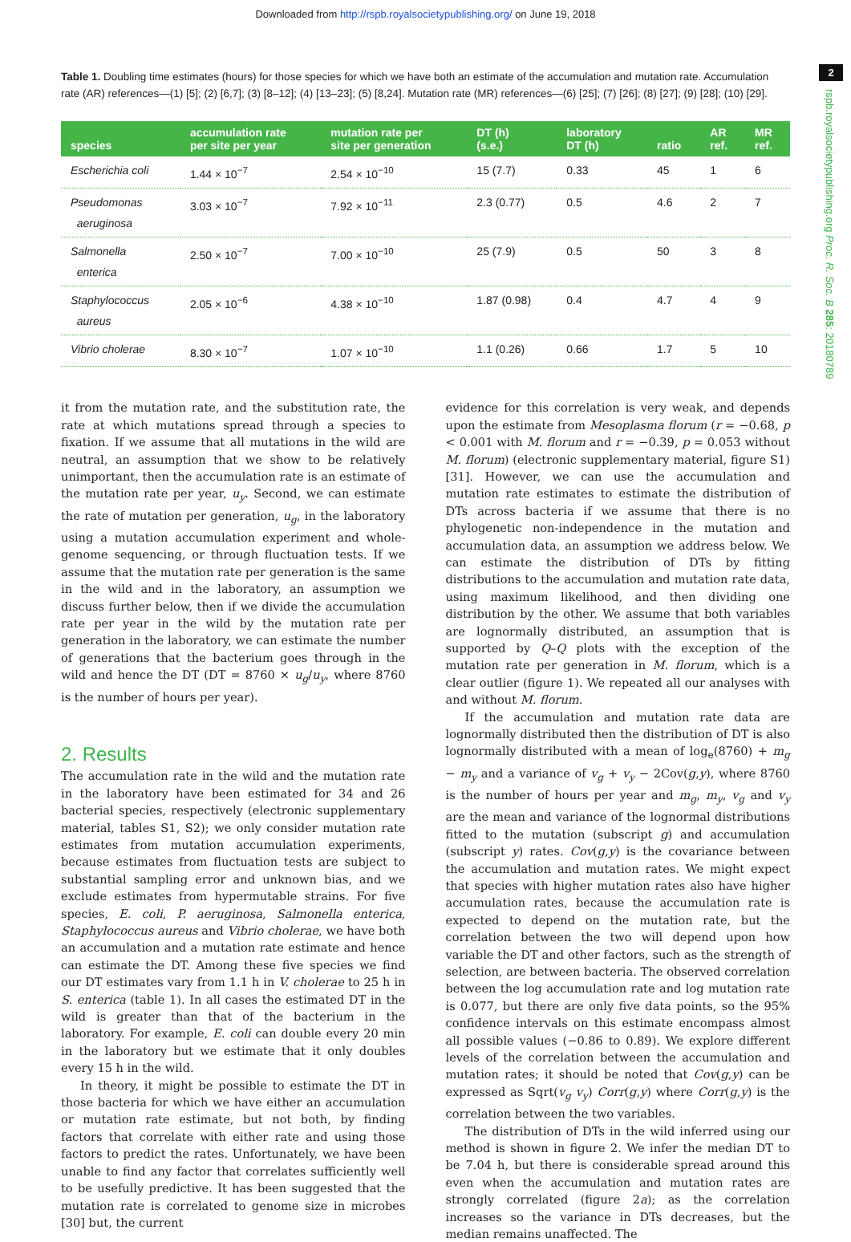Downloaded from http://rspb.royalsocietypublishing.org/ on June 19, 2018
2
rspb.royalsocietypublishing.org Proc. R. Soc. B 285: 20180789
Table 1. Doubling time estimates (hours) for those species for which we have both an estimate of the accumulation and mutation rate. Accumulation rate (AR) references—(1) [5]; (2) [6,7]; (3) [8–12]; (4) [13–23]; (5) [8,24]. Mutation rate (MR) references—(6) [25]; (7) [26]; (8) [27]; (9) [28]; (10) [29].
| species | accumulation rate per site per year | mutation rate per site per generation | DT (h) (s.e.) | laboratory DT (h) | ratio | AR ref. | MR ref. |
| --- | --- | --- | --- | --- | --- | --- | --- |
| Escherichia coli | 1.44 × 10<sup>−7</sup> | 2.54 × 10<sup>−10</sup> | 15 (7.7) | 0.33 | 45 | 1 | 6 |
| Pseudomonas aeruginosa | 3.03 × 10<sup>−7</sup> | 7.92 × 10<sup>−11</sup> | 2.3 (0.77) | 0.5 | 4.6 | 2 | 7 |
| Salmonella enterica | 2.50 × 10<sup>−7</sup> | 7.00 × 10<sup>−10</sup> | 25 (7.9) | 0.5 | 50 | 3 | 8 |
| Staphylococcus aureus | 2.05 × 10<sup>−6</sup> | 4.38 × 10<sup>−10</sup> | 1.87 (0.98) | 0.4 | 4.7 | 4 | 9 |
| Vibrio cholerae | 8.30 × 10<sup>−7</sup> | 1.07 × 10<sup>−10</sup> | 1.1 (0.26) | 0.66 | 1.7 | 5 | 10 |
it from the mutation rate, and the substitution rate, the rate at which mutations spread through a species to fixation. If we assume that all mutations in the wild are neutral, an assumption that we show to be relatively unimportant, then the accumulation rate is an estimate of the mutation rate per year, u<sub>y</sub>. Second, we can estimate the rate of mutation per generation, u<sub>g</sub>, in the laboratory using a mutation accumulation experiment and whole-genome sequencing, or through fluctuation tests. If we assume that the mutation rate per generation is the same in the wild and in the laboratory, an assumption we discuss further below, then if we divide the accumulation rate per year in the wild by the mutation rate per generation in the laboratory, we can estimate the number of generations that the bacterium goes through in the wild and hence the DT (DT = 8760 × u<sub>g</sub>/u<sub>y</sub>, where 8760 is the number of hours per year).
2. Results
The accumulation rate in the wild and the mutation rate in the laboratory have been estimated for 34 and 26 bacterial species, respectively (electronic supplementary material, tables S1, S2); we only consider mutation rate estimates from mutation accumulation experiments, because estimates from fluctuation tests are subject to substantial sampling error and unknown bias, and we exclude estimates from hypermutable strains. For five species, E. coli, P. aeruginosa, Salmonella enterica, Staphylococcus aureus and Vibrio cholerae, we have both an accumulation and a mutation rate estimate and hence can estimate the DT. Among these five species we find our DT estimates vary from 1.1 h in V. cholerae to 25 h in S. enterica (table 1). In all cases the estimated DT in the wild is greater than that of the bacterium in the laboratory. For example, E. coli can double every 20 min in the laboratory but we estimate that it only doubles every 15 h in the wild.
In theory, it might be possible to estimate the DT in those bacteria for which we have either an accumulation or mutation rate estimate, but not both, by finding factors that correlate with either rate and using those factors to predict the rates. Unfortunately, we have been unable to find any factor that correlates sufficiently well to be usefully predictive. It has been suggested that the mutation rate is correlated to genome size in microbes [30] but, the current
evidence for this correlation is very weak, and depends upon the estimate from Mesoplasma florum (r = −0.68, p < 0.001 with M. florum and r = −0.39, p = 0.053 without M. florum) (electronic supplementary material, figure S1) [31]. However, we can use the accumulation and mutation rate estimates to estimate the distribution of DTs across bacteria if we assume that there is no phylogenetic non-independence in the mutation and accumulation data, an assumption we address below. We can estimate the distribution of DTs by fitting distributions to the accumulation and mutation rate data, using maximum likelihood, and then dividing one distribution by the other. We assume that both variables are lognormally distributed, an assumption that is supported by Q–Q plots with the exception of the mutation rate per generation in M. florum, which is a clear outlier (figure 1). We repeated all our analyses with and without M. florum.
If the accumulation and mutation rate data are lognormally distributed then the distribution of DT is also lognormally distributed with a mean of log<sub>e</sub>(8760) + m<sub>g</sub> − m<sub>y</sub> and a variance of v<sub>g</sub> + v<sub>y</sub> − 2Cov(g,y), where 8760 is the number of hours per year and m<sub>g</sub>, m<sub>y</sub>, v<sub>g</sub> and v<sub>y</sub> are the mean and variance of the lognormal distributions fitted to the mutation (subscript g) and accumulation (subscript y) rates. Cov(g,y) is the covariance between the accumulation and mutation rates. We might expect that species with higher mutation rates also have higher accumulation rates, because the accumulation rate is expected to depend on the mutation rate, but the correlation between the two will depend upon how variable the DT and other factors, such as the strength of selection, are between bacteria. The observed correlation between the log accumulation rate and log mutation rate is 0.077, but there are only five data points, so the 95% confidence intervals on this estimate encompass almost all possible values (−0.86 to 0.89). We explore different levels of the correlation between the accumulation and mutation rates; it should be noted that Cov(g,y) can be expressed as Sqrt(v<sub>g</sub> v<sub>y</sub>) Corr(g,y) where Corr(g,y) is the correlation between the two variables.
The distribution of DTs in the wild inferred using our method is shown in figure 2. We infer the median DT to be 7.04 h, but there is considerable spread around this even when the accumulation and mutation rates are strongly correlated (figure 2a); as the correlation increases so the variance in DTs decreases, but the median remains unaffected. The